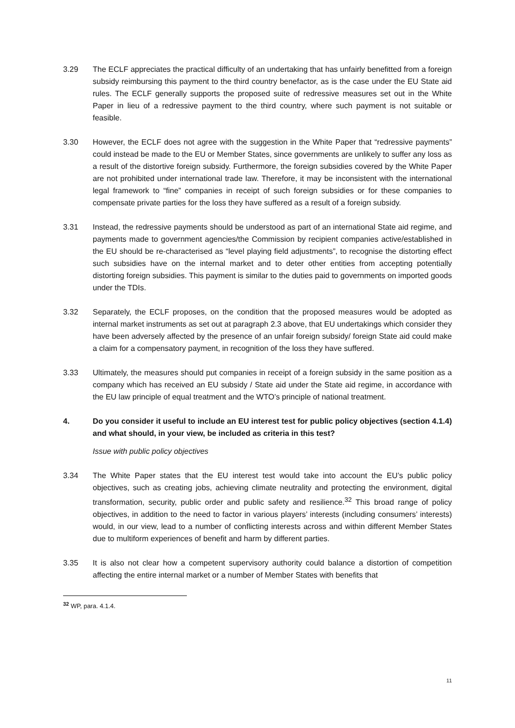3.29 The ECLF appreciates the practical difficulty of an undertaking that has unfairly benefitted from a foreign subsidy reimbursing this payment to the third country benefactor, as is the case under the EU State aid rules. The ECLF generally supports the proposed suite of redressive measures set out in the White Paper in lieu of a redressive payment to the third country, where such payment is not suitable or feasible.
3.30 However, the ECLF does not agree with the suggestion in the White Paper that “redressive payments” could instead be made to the EU or Member States, since governments are unlikely to suffer any loss as a result of the distortive foreign subsidy. Furthermore, the foreign subsidies covered by the White Paper are not prohibited under international trade law. Therefore, it may be inconsistent with the international legal framework to “fine” companies in receipt of such foreign subsidies or for these companies to compensate private parties for the loss they have suffered as a result of a foreign subsidy.
3.31 Instead, the redressive payments should be understood as part of an international State aid regime, and payments made to government agencies/the Commission by recipient companies active/established in the EU should be re-characterised as “level playing field adjustments”, to recognise the distorting effect such subsidies have on the internal market and to deter other entities from accepting potentially distorting foreign subsidies. This payment is similar to the duties paid to governments on imported goods under the TDIs.
3.32 Separately, the ECLF proposes, on the condition that the proposed measures would be adopted as internal market instruments as set out at paragraph 2.3 above, that EU undertakings which consider they have been adversely affected by the presence of an unfair foreign subsidy/ foreign State aid could make a claim for a compensatory payment, in recognition of the loss they have suffered.
3.33 Ultimately, the measures should put companies in receipt of a foreign subsidy in the same position as a company which has received an EU subsidy / State aid under the State aid regime, in accordance with the EU law principle of equal treatment and the WTO’s principle of national treatment.
4. Do you consider it useful to include an EU interest test for public policy objectives (section 4.1.4) and what should, in your view, be included as criteria in this test?
Issue with public policy objectives
3.34 The White Paper states that the EU interest test would take into account the EU’s public policy objectives, such as creating jobs, achieving climate neutrality and protecting the environment, digital transformation, security, public order and public safety and resilience.<sup>32</sup> This broad range of policy objectives, in addition to the need to factor in various players’ interests (including consumers’ interests) would, in our view, lead to a number of conflicting interests across and within different Member States due to multiform experiences of benefit and harm by different parties.
3.35 It is also not clear how a competent supervisory authority could balance a distortion of competition affecting the entire internal market or a number of Member States with benefits that
<sup>32</sup> WP, para. 4.1.4.
11